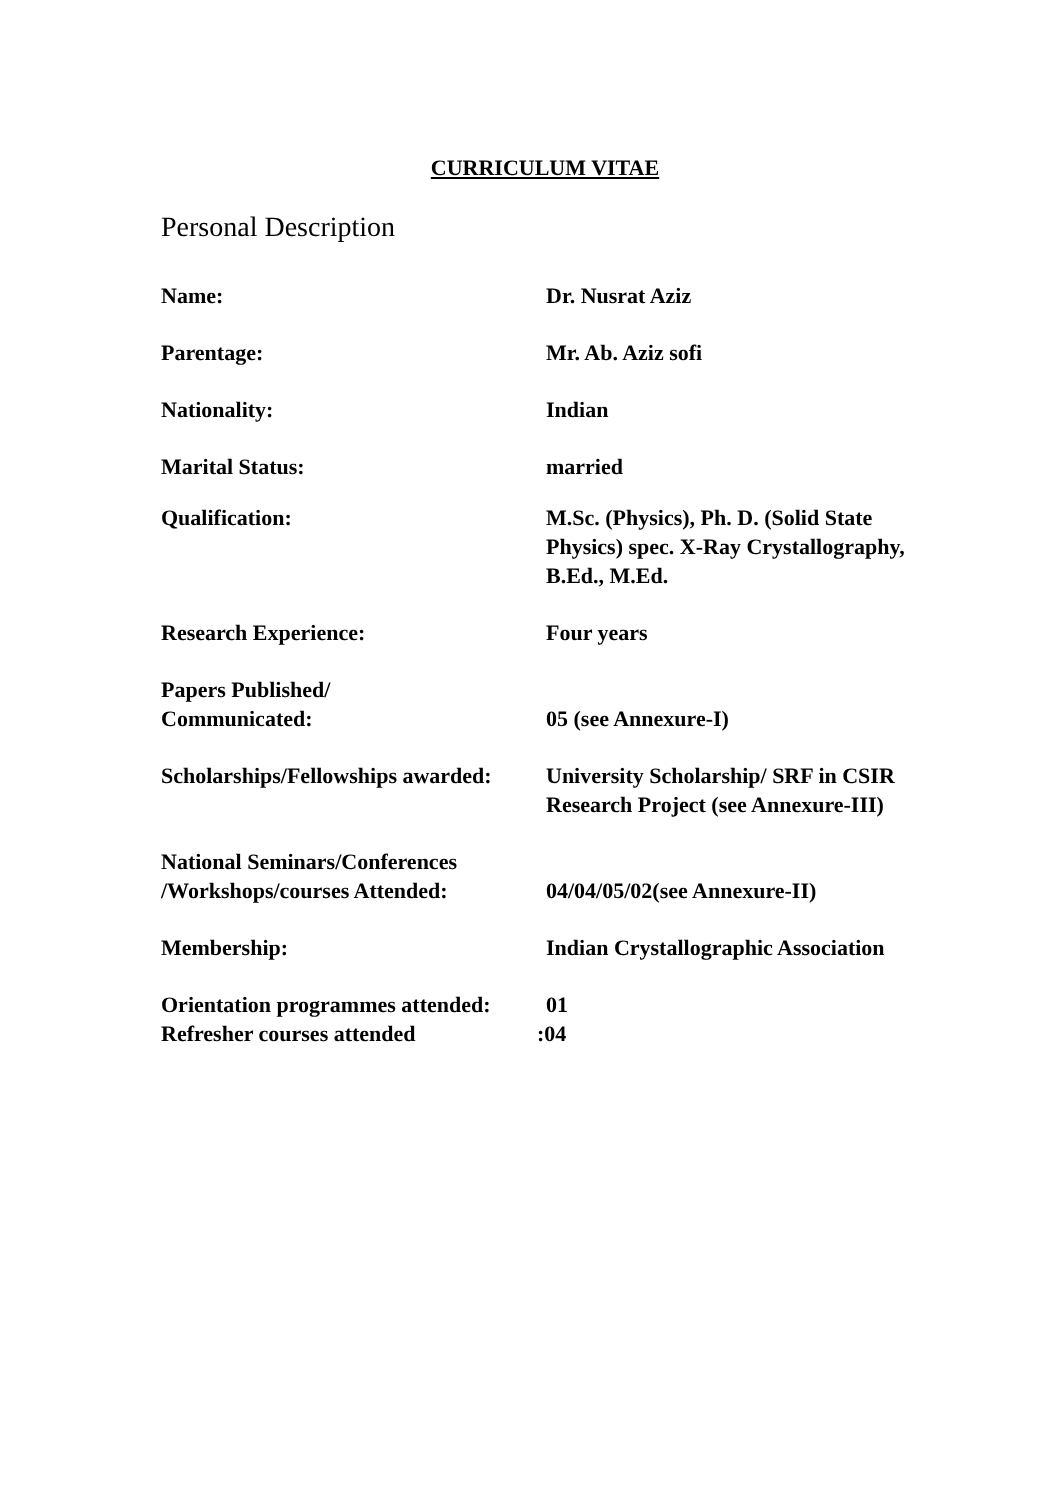CURRICULUM VITAE
Personal Description
Name: Dr. Nusrat Aziz
Parentage: Mr. Ab. Aziz sofi
Nationality: Indian
Marital Status: married
Qualification: M.Sc. (Physics), Ph. D. (Solid State Physics) spec. X-Ray Crystallography, B.Ed., M.Ed.
Research Experience: Four years
Papers Published/
Communicated:
05 (see Annexure-I)
Scholarships/Fellowships awarded:
University Scholarship/ SRF in CSIR Research Project (see Annexure-III)
National Seminars/Conferences
/Workshops/courses Attended:
04/04/05/02(see Annexure-II)
Membership: Indian Crystallographic Association
Orientation programmes attended:
01
Refresher courses attended :04